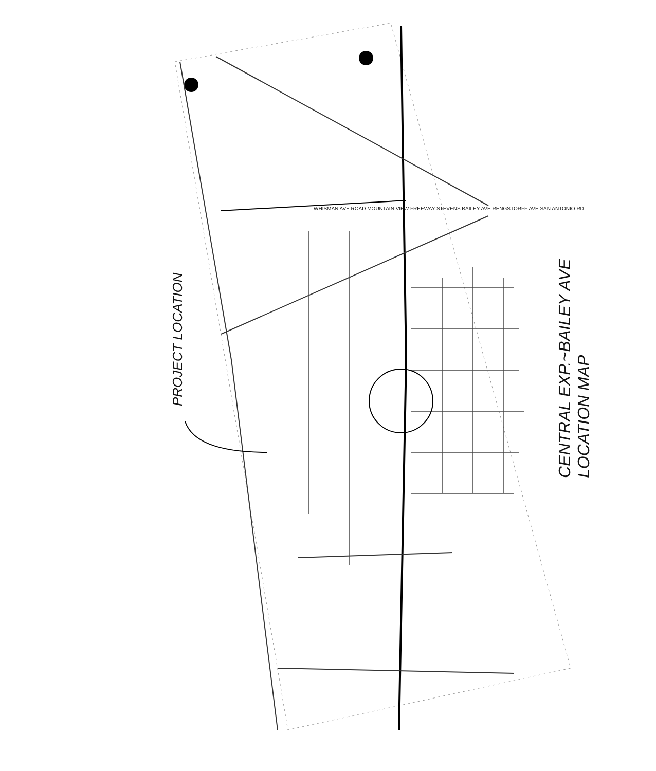PROJECT LOCATION
CENTRAL EXP.~BAILEY AVE
LOCATION MAP
WHISMAN AVE ROAD MOUNTAIN VIEW FREEWAY STEVENS BAILEY AVE RENGSTORFF AVE SAN ANTONIO RD.